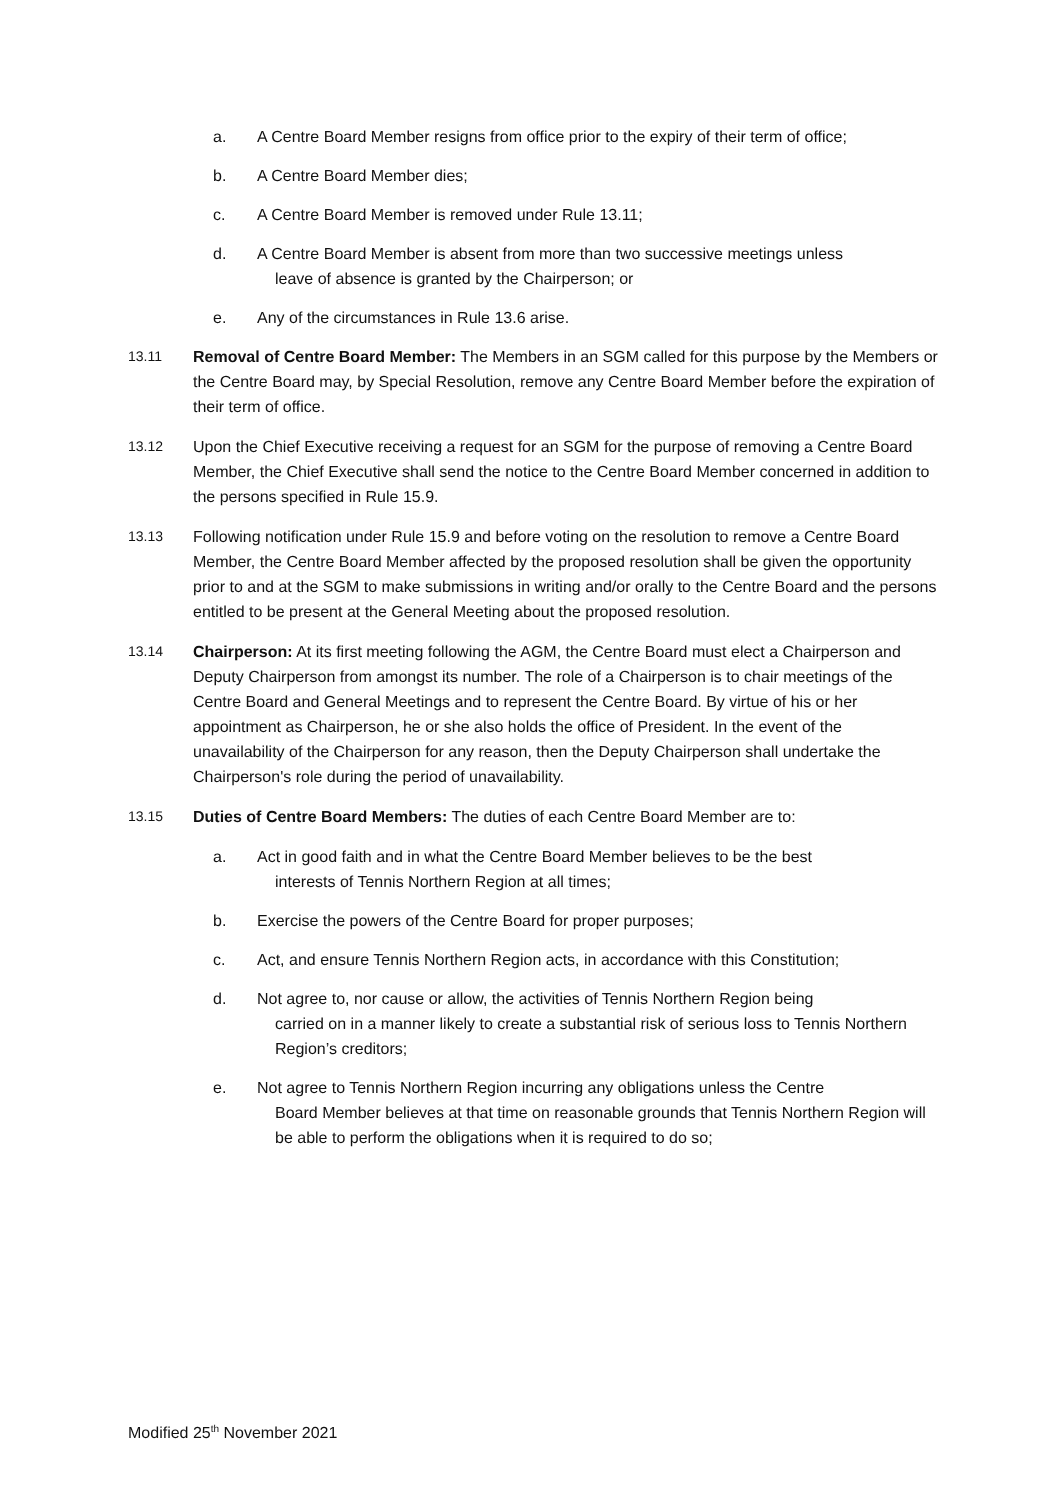a. A Centre Board Member resigns from office prior to the expiry of their term of office;
b. A Centre Board Member dies;
c. A Centre Board Member is removed under Rule 13.11;
d. A Centre Board Member is absent from more than two successive meetings unless
leave of absence is granted by the Chairperson; or
e. Any of the circumstances in Rule 13.6 arise.
13.11 Removal of Centre Board Member: The Members in an SGM called for this purpose by the Members or the Centre Board may, by Special Resolution, remove any Centre Board Member before the expiration of their term of office.
13.12 Upon the Chief Executive receiving a request for an SGM for the purpose of removing a Centre Board Member, the Chief Executive shall send the notice to the Centre Board Member concerned in addition to the persons specified in Rule 15.9.
13.13 Following notification under Rule 15.9 and before voting on the resolution to remove a Centre Board Member, the Centre Board Member affected by the proposed resolution shall be given the opportunity prior to and at the SGM to make submissions in writing and/or orally to the Centre Board and the persons entitled to be present at the General Meeting about the proposed resolution.
13.14 Chairperson: At its first meeting following the AGM, the Centre Board must elect a Chairperson and Deputy Chairperson from amongst its number. The role of a Chairperson is to chair meetings of the Centre Board and General Meetings and to represent the Centre Board. By virtue of his or her appointment as Chairperson, he or she also holds the office of President. In the event of the unavailability of the Chairperson for any reason, then the Deputy Chairperson shall undertake the Chairperson's role during the period of unavailability.
13.15 Duties of Centre Board Members: The duties of each Centre Board Member are to:
a. Act in good faith and in what the Centre Board Member believes to be the best
interests of Tennis Northern Region at all times;
b. Exercise the powers of the Centre Board for proper purposes;
c. Act, and ensure Tennis Northern Region acts, in accordance with this Constitution;
d. Not agree to, nor cause or allow, the activities of Tennis Northern Region being
carried on in a manner likely to create a substantial risk of serious loss to Tennis Northern Region’s creditors;
e. Not agree to Tennis Northern Region incurring any obligations unless the Centre
Board Member believes at that time on reasonable grounds that Tennis Northern Region will be able to perform the obligations when it is required to do so;
Modified 25<sup>th</sup> November 2021